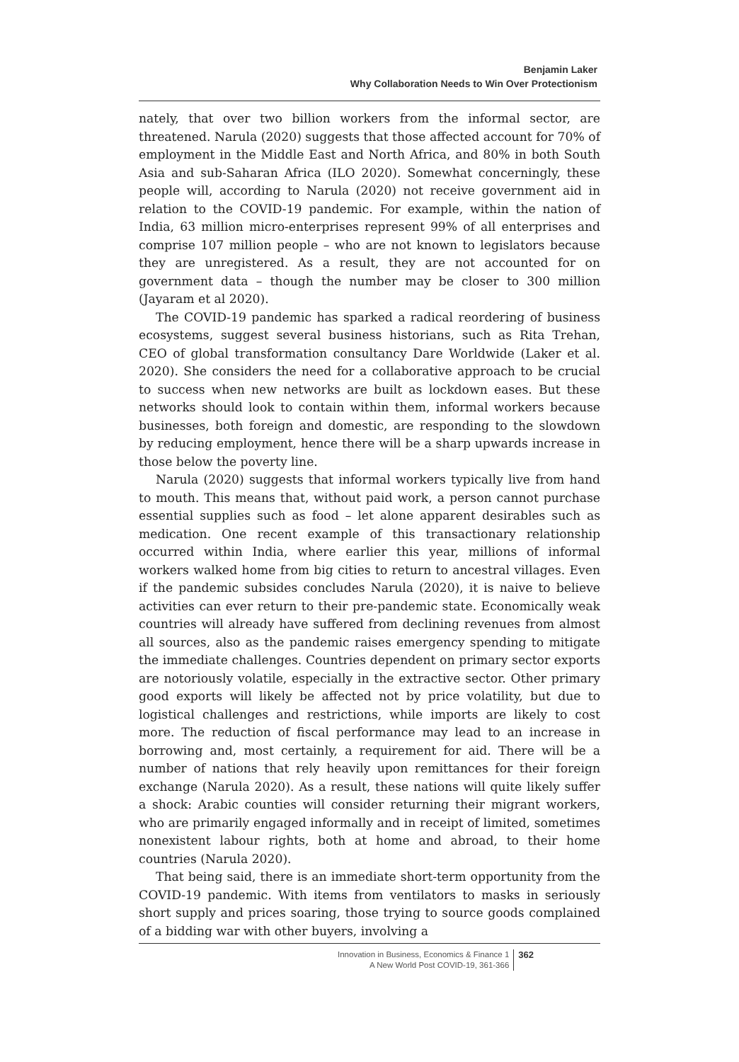Benjamin Laker
Why Collaboration Needs to Win Over Protectionism
nately, that over two billion workers from the informal sector, are threatened. Narula (2020) suggests that those affected account for 70% of employment in the Middle East and North Africa, and 80% in both South Asia and sub-Saharan Africa (ILO 2020). Somewhat concerningly, these people will, according to Narula (2020) not receive government aid in relation to the COVID-19 pandemic. For example, within the nation of India, 63 million micro-enterprises represent 99% of all enterprises and comprise 107 million people – who are not known to legislators because they are unregistered. As a result, they are not accounted for on government data – though the number may be closer to 300 million (Jayaram et al 2020).
The COVID-19 pandemic has sparked a radical reordering of business ecosystems, suggest several business historians, such as Rita Trehan, CEO of global transformation consultancy Dare Worldwide (Laker et al. 2020). She considers the need for a collaborative approach to be crucial to success when new networks are built as lockdown eases. But these networks should look to contain within them, informal workers because businesses, both foreign and domestic, are responding to the slowdown by reducing employment, hence there will be a sharp upwards increase in those below the poverty line.
Narula (2020) suggests that informal workers typically live from hand to mouth. This means that, without paid work, a person cannot purchase essential supplies such as food – let alone apparent desirables such as medication. One recent example of this transactionary relationship occurred within India, where earlier this year, millions of informal workers walked home from big cities to return to ancestral villages. Even if the pandemic subsides concludes Narula (2020), it is naive to believe activities can ever return to their pre-pandemic state. Economically weak countries will already have suffered from declining revenues from almost all sources, also as the pandemic raises emergency spending to mitigate the immediate challenges. Countries dependent on primary sector exports are notoriously volatile, especially in the extractive sector. Other primary good exports will likely be affected not by price volatility, but due to logistical challenges and restrictions, while imports are likely to cost more. The reduction of fiscal performance may lead to an increase in borrowing and, most certainly, a requirement for aid. There will be a number of nations that rely heavily upon remittances for their foreign exchange (Narula 2020). As a result, these nations will quite likely suffer a shock: Arabic counties will consider returning their migrant workers, who are primarily engaged informally and in receipt of limited, sometimes nonexistent labour rights, both at home and abroad, to their home countries (Narula 2020).
That being said, there is an immediate short-term opportunity from the COVID-19 pandemic. With items from ventilators to masks in seriously short supply and prices soaring, those trying to source goods complained of a bidding war with other buyers, involving a
Innovation in Business, Economics & Finance 1
A New World Post COVID-19, 361-366
362